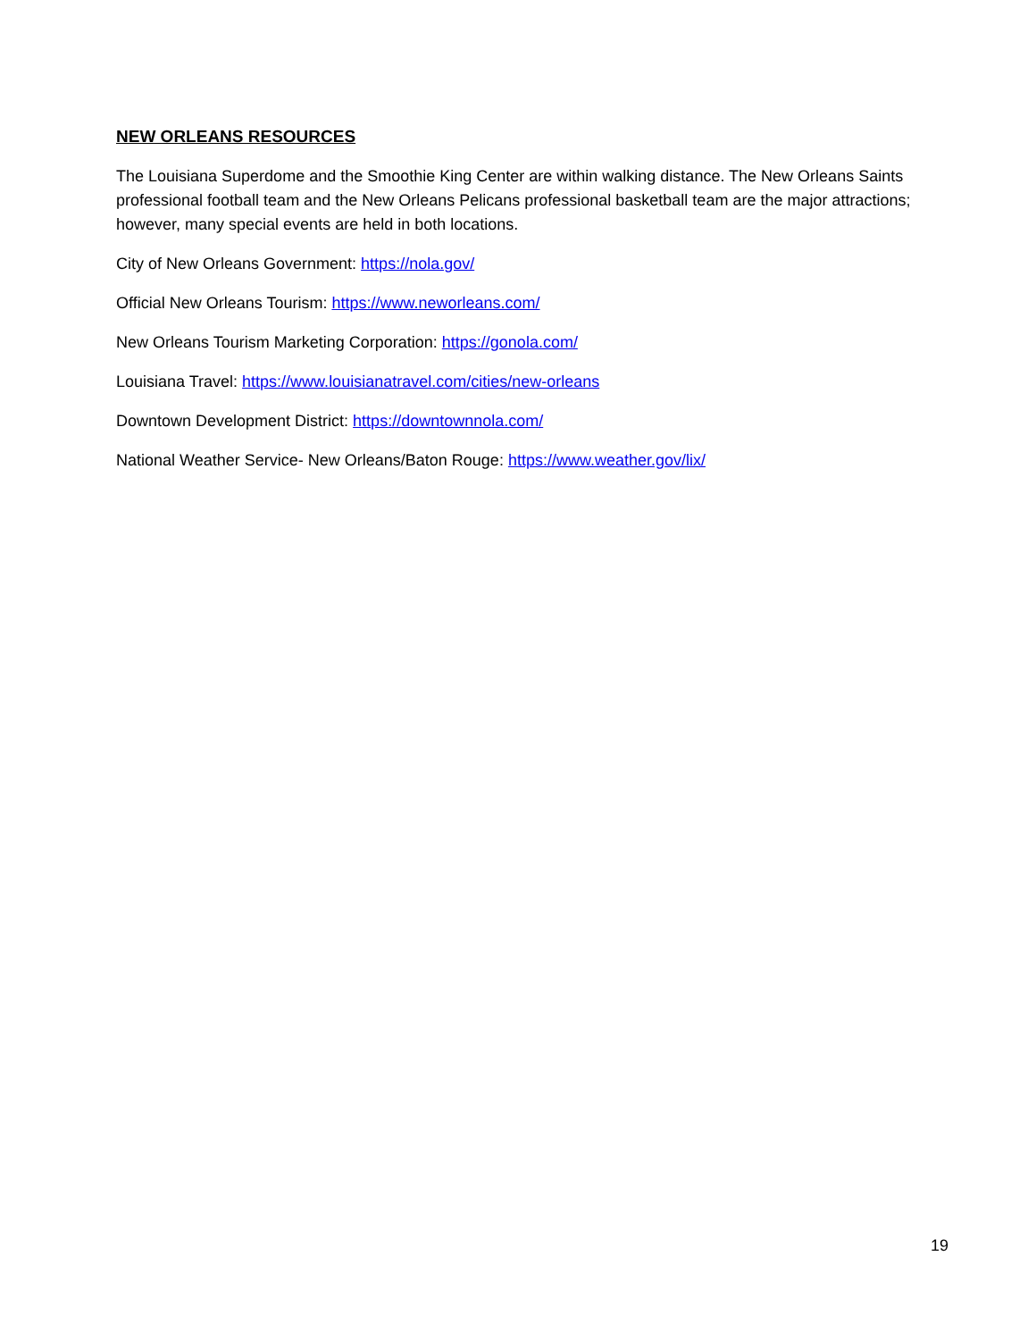NEW ORLEANS RESOURCES
The Louisiana Superdome and the Smoothie King Center are within walking distance. The New Orleans Saints professional football team and the New Orleans Pelicans professional basketball team are the major attractions; however, many special events are held in both locations.
City of New Orleans Government: https://nola.gov/
Official New Orleans Tourism: https://www.neworleans.com/
New Orleans Tourism Marketing Corporation: https://gonola.com/
Louisiana Travel: https://www.louisianatravel.com/cities/new-orleans
Downtown Development District: https://downtownnola.com/
National Weather Service- New Orleans/Baton Rouge: https://www.weather.gov/lix/
19